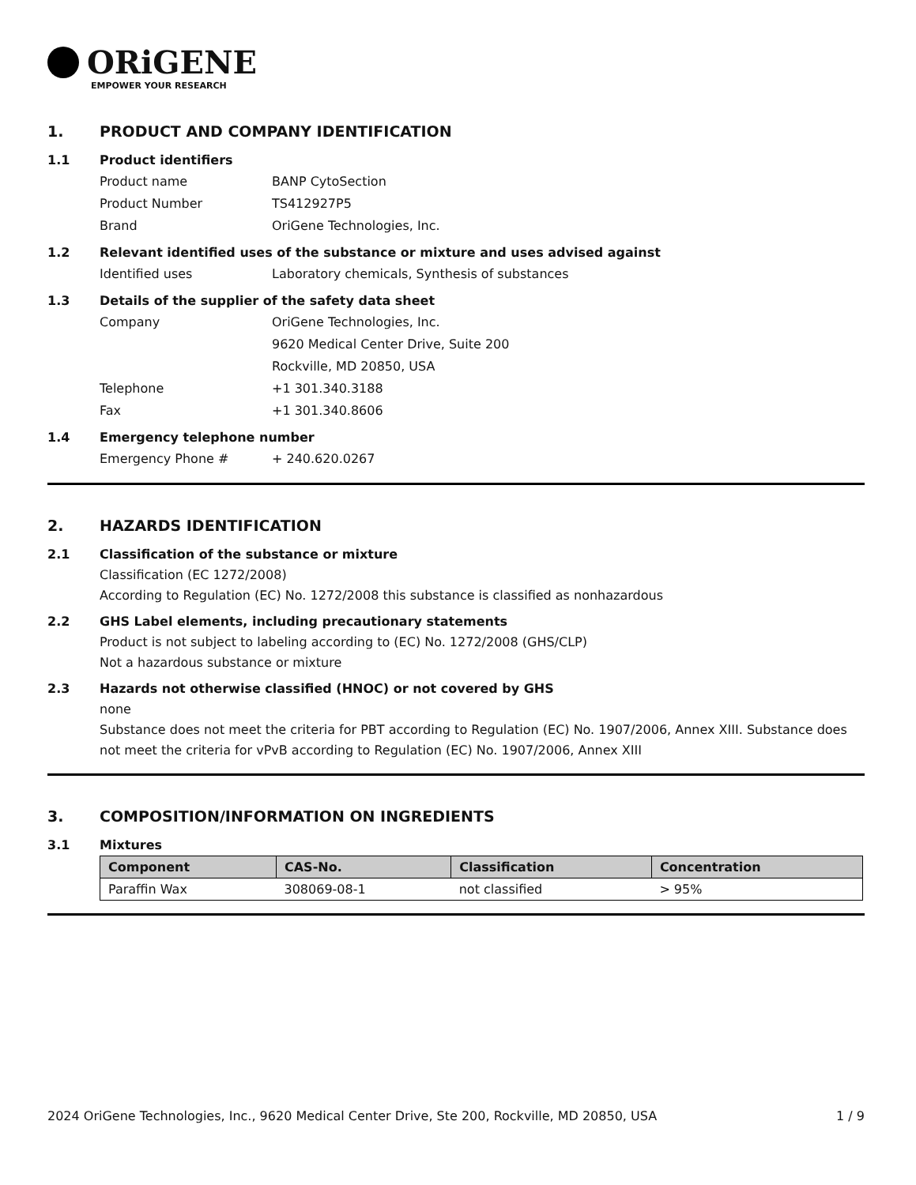ORiGENE
EMPOWER YOUR RESEARCH
1. PRODUCT AND COMPANY IDENTIFICATION
1.1 Product identifiers
Product name BANP CytoSection
Product Number TS412927P5
Brand OriGene Technologies, Inc.
1.2 Relevant identified uses of the substance or mixture and uses advised against
Identified uses Laboratory chemicals, Synthesis of substances
1.3 Details of the supplier of the safety data sheet
Company OriGene Technologies, Inc.
9620 Medical Center Drive, Suite 200
Rockville, MD 20850, USA
Telephone +1 301.340.3188
Fax +1 301.340.8606
1.4 Emergency telephone number
Emergency Phone # + 240.620.0267
2. HAZARDS IDENTIFICATION
2.1 Classification of the substance or mixture
Classification (EC 1272/2008)
According to Regulation (EC) No. 1272/2008 this substance is classified as nonhazardous
2.2 GHS Label elements, including precautionary statements
Product is not subject to labeling according to (EC) No. 1272/2008 (GHS/CLP)
Not a hazardous substance or mixture
2.3 Hazards not otherwise classified (HNOC) or not covered by GHS
none
Substance does not meet the criteria for PBT according to Regulation (EC) No. 1907/2006, Annex XIII. Substance does not meet the criteria for vPvB according to Regulation (EC) No. 1907/2006, Annex XIII
3. COMPOSITION/INFORMATION ON INGREDIENTS
3.1 Mixtures
| Component | CAS-No. | Classification | Concentration |
| --- | --- | --- | --- |
| Paraffin Wax | 308069-08-1 | not classified | > 95% |
2024 OriGene Technologies, Inc., 9620 Medical Center Drive, Ste 200, Rockville, MD 20850, USA 1 / 9